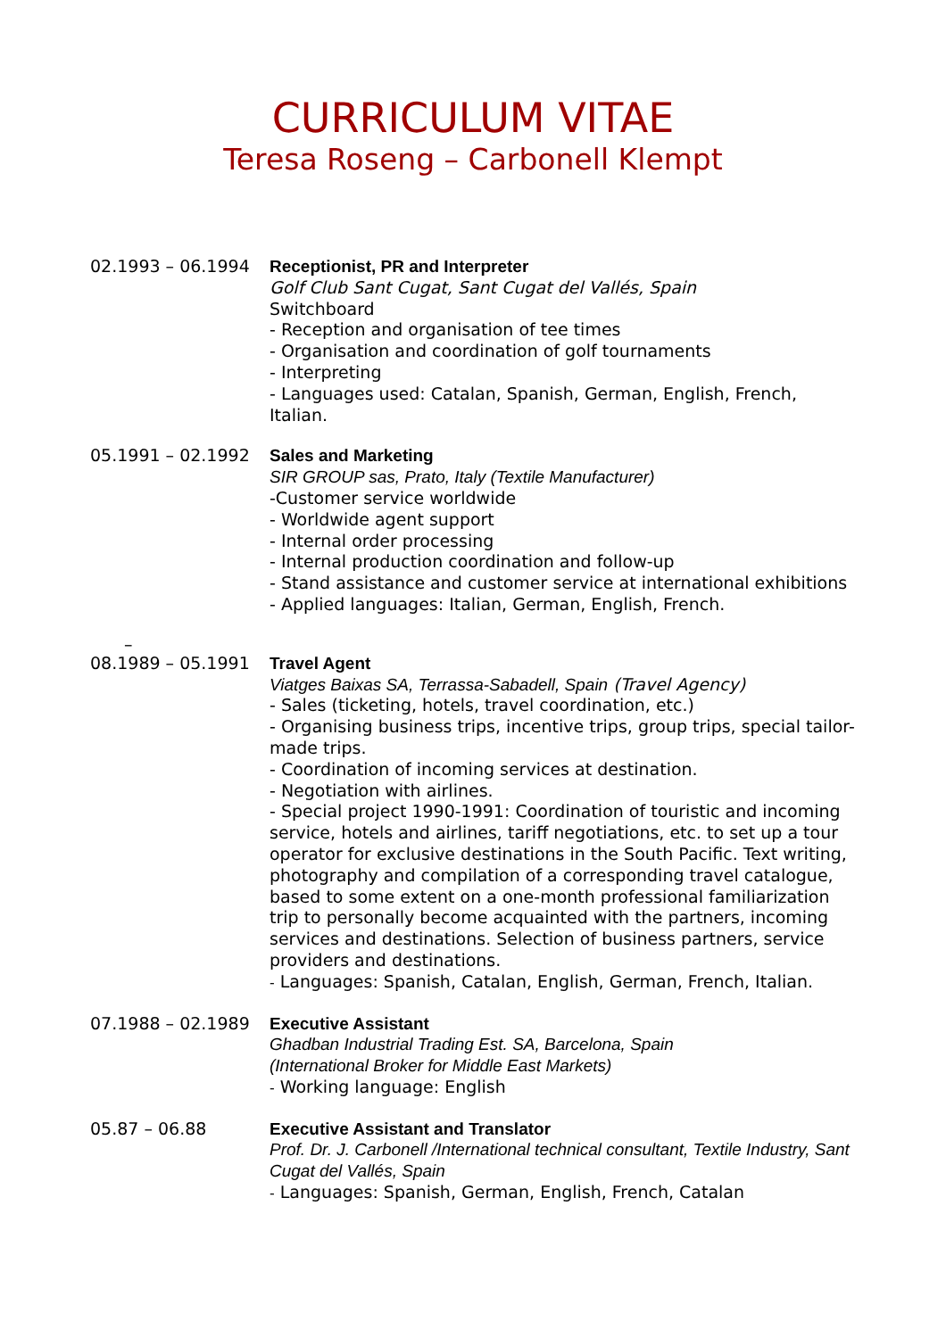CURRICULUM VITAE
Teresa Roseng – Carbonell Klempt
02.1993 – 06.1994 Receptionist, PR and Interpreter
Golf Club Sant Cugat, Sant Cugat del Vallés, Spain
Switchboard
- Reception and organisation of tee times
- Organisation and coordination of golf tournaments
- Interpreting
- Languages used: Catalan, Spanish, German, English, French, Italian.
05.1991 – 02.1992 Sales and Marketing
SIR GROUP sas, Prato, Italy (Textile Manufacturer)
-Customer service worldwide
- Worldwide agent support
- Internal order processing
- Internal production coordination and follow-up
- Stand assistance and customer service at international exhibitions
- Applied languages: Italian, German, English, French.
–
08.1989 – 05.1991 Travel Agent
Viatges Baixas SA, Terrassa-Sabadell, Spain (Travel Agency)
- Sales (ticketing, hotels, travel coordination, etc.)
- Organising business trips, incentive trips, group trips, special tailor-made trips.
- Coordination of incoming services at destination.
- Negotiation with airlines.
- Special project 1990-1991: Coordination of touristic and incoming service, hotels and airlines, tariff negotiations, etc. to set up a tour operator for exclusive destinations in the South Pacific. Text writing, photography and compilation of a corresponding travel catalogue, based to some extent on a one-month professional familiarization trip to personally become acquainted with the partners, incoming services and destinations. Selection of business partners, service providers and destinations.
- Languages: Spanish, Catalan, English, German, French, Italian.
07.1988 – 02.1989 Executive Assistant
Ghadban Industrial Trading Est. SA, Barcelona, Spain
(International Broker for Middle East Markets)
- Working language: English
05.87 – 06.88 Executive Assistant and Translator
Prof. Dr. J. Carbonell /International technical consultant, Textile Industry, Sant Cugat del Vallés, Spain
- Languages: Spanish, German, English, French, Catalan